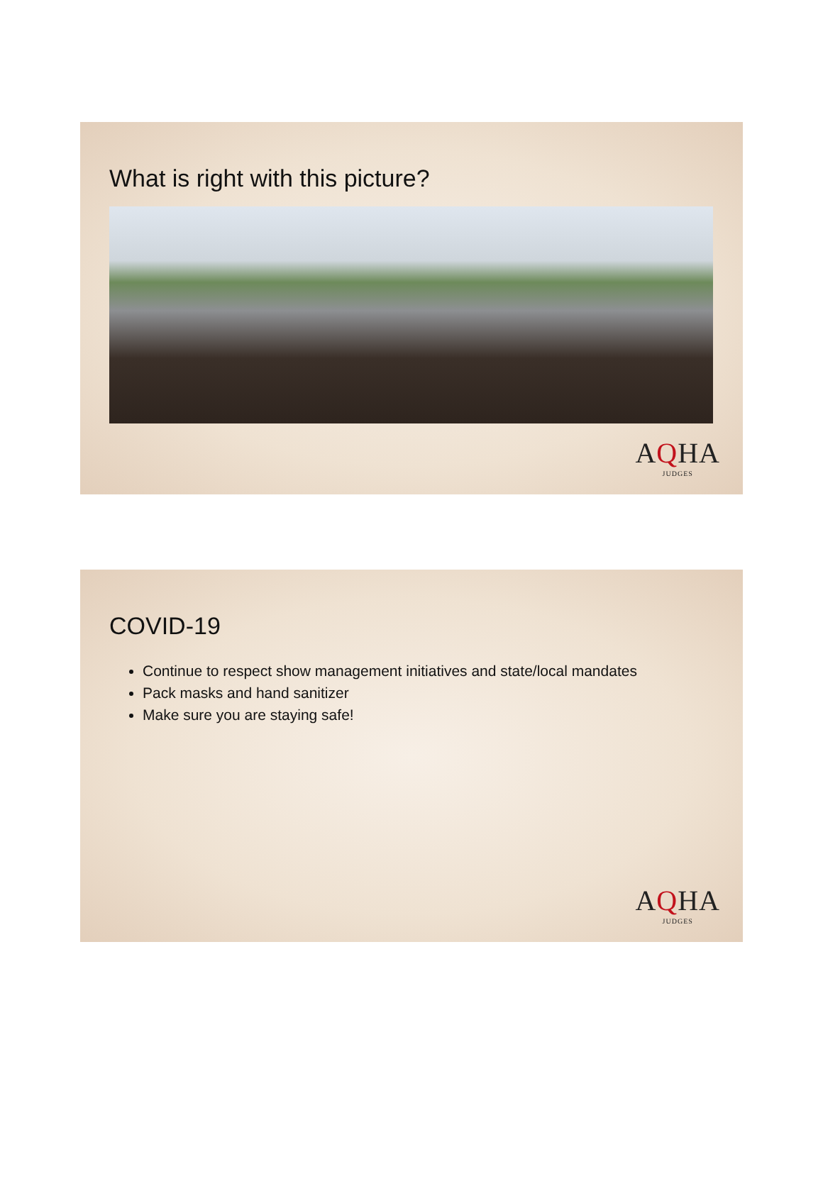What is right with this picture?
AQHA
JUDGES
COVID-19
Continue to respect show management initiatives and state/local mandates
Pack masks and hand sanitizer
Make sure you are staying safe!
AQHA
JUDGES